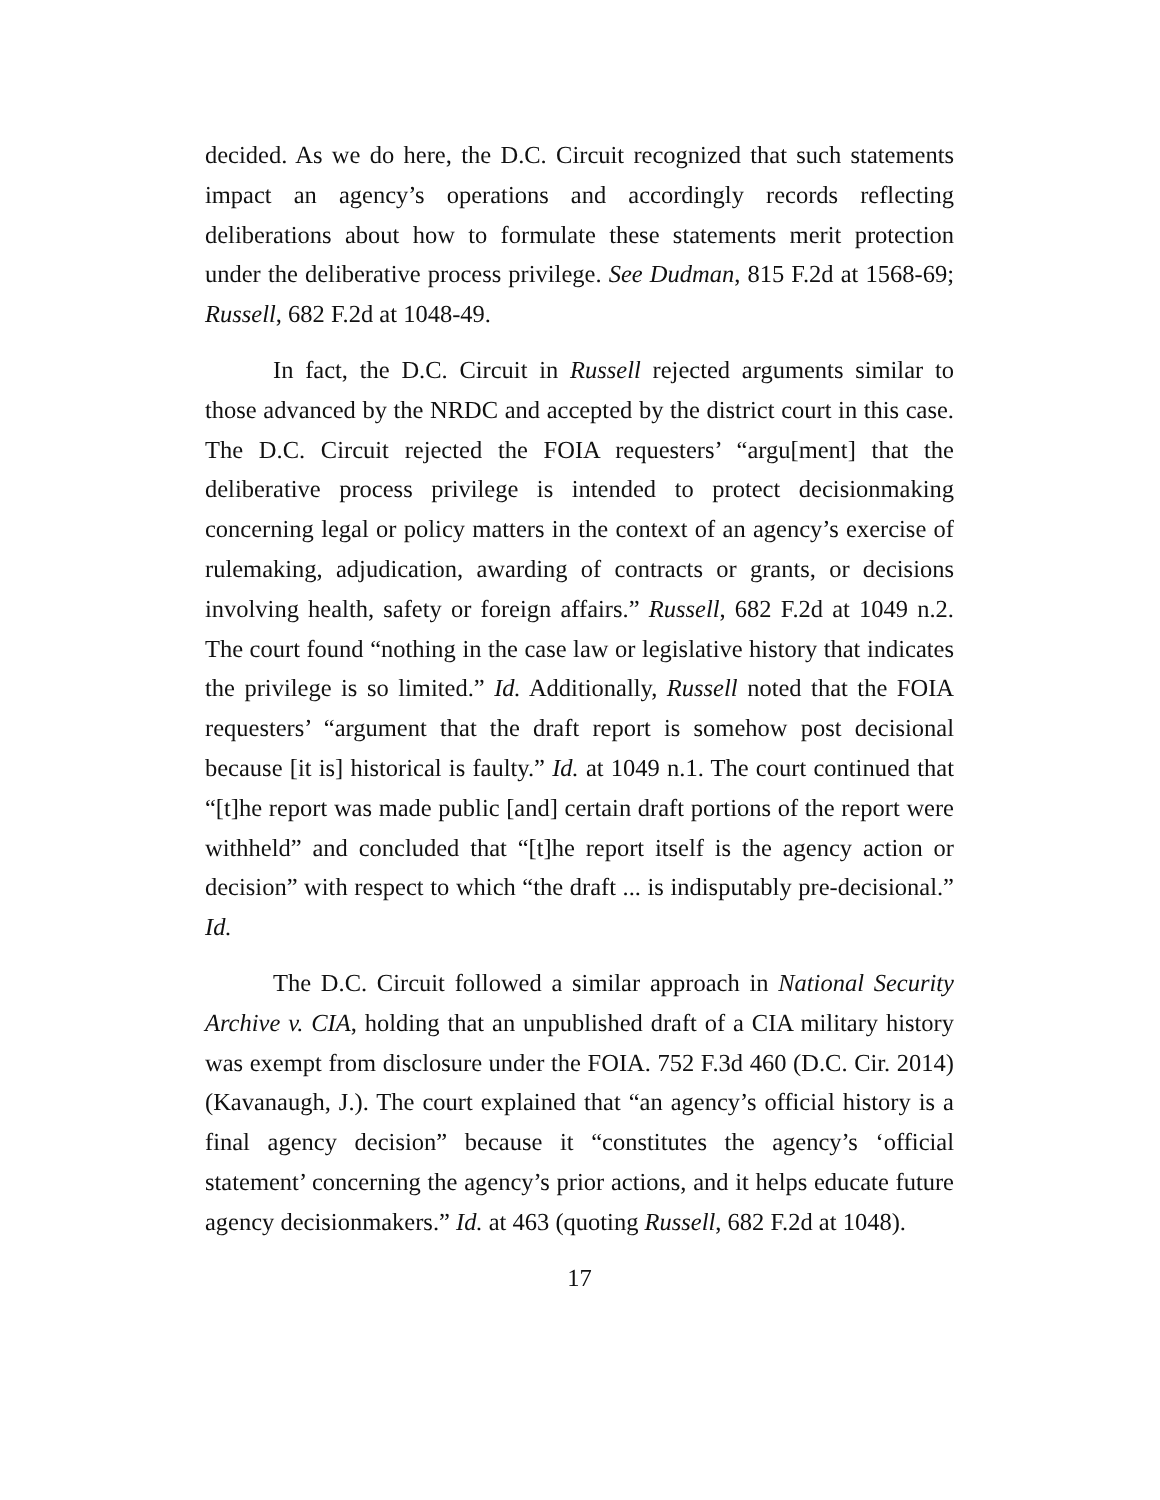decided. As we do here, the D.C. Circuit recognized that such statements impact an agency’s operations and accordingly records reflecting deliberations about how to formulate these statements merit protection under the deliberative process privilege. See Dudman, 815 F.2d at 1568-69; Russell, 682 F.2d at 1048-49.
In fact, the D.C. Circuit in Russell rejected arguments similar to those advanced by the NRDC and accepted by the district court in this case. The D.C. Circuit rejected the FOIA requesters’ “argu[ment] that the deliberative process privilege is intended to protect decisionmaking concerning legal or policy matters in the context of an agency’s exercise of rulemaking, adjudication, awarding of contracts or grants, or decisions involving health, safety or foreign affairs.” Russell, 682 F.2d at 1049 n.2. The court found “nothing in the case law or legislative history that indicates the privilege is so limited.” Id. Additionally, Russell noted that the FOIA requesters’ “argument that the draft report is somehow post decisional because [it is] historical is faulty.” Id. at 1049 n.1. The court continued that “[t]he report was made public [and] certain draft portions of the report were withheld” and concluded that “[t]he report itself is the agency action or decision” with respect to which “the draft ... is indisputably pre-decisional.” Id.
The D.C. Circuit followed a similar approach in National Security Archive v. CIA, holding that an unpublished draft of a CIA military history was exempt from disclosure under the FOIA. 752 F.3d 460 (D.C. Cir. 2014) (Kavanaugh, J.). The court explained that “an agency’s official history is a final agency decision” because it “constitutes the agency’s ‘official statement’ concerning the agency’s prior actions, and it helps educate future agency decisionmakers.” Id. at 463 (quoting Russell, 682 F.2d at 1048).
17